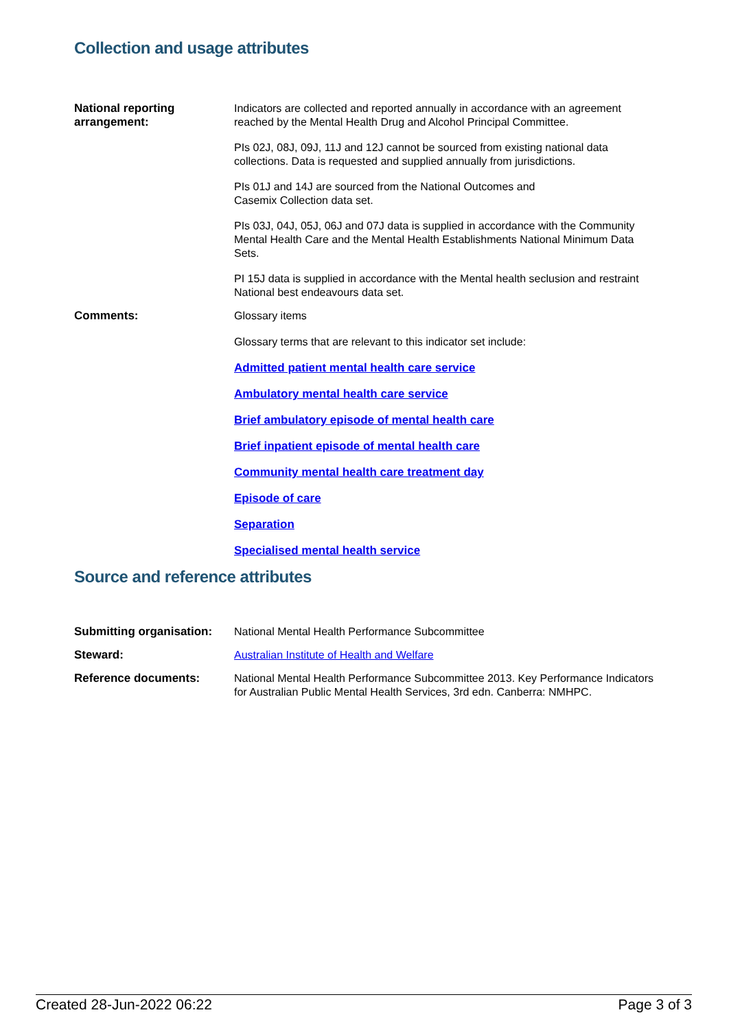Collection and usage attributes
| National reporting arrangement: | Indicators are collected and reported annually in accordance with an agreement reached by the Mental Health Drug and Alcohol Principal Committee. PIs 02J, 08J, 09J, 11J and 12J cannot be sourced from existing national data collections. Data is requested and supplied annually from jurisdictions. PIs 01J and 14J are sourced from the National Outcomes and Casemix Collection data set. PIs 03J, 04J, 05J, 06J and 07J data is supplied in accordance with the Community Mental Health Care and the Mental Health Establishments National Minimum Data Sets. PI 15J data is supplied in accordance with the Mental health seclusion and restraint National best endeavours data set. |
| Comments: | Glossary items Glossary terms that are relevant to this indicator set include: Admitted patient mental health care service Ambulatory mental health care service Brief ambulatory episode of mental health care Brief inpatient episode of mental health care Community mental health care treatment day Episode of care Separation Specialised mental health service |
Source and reference attributes
| Submitting organisation: | National Mental Health Performance Subcommittee |
| Steward: | Australian Institute of Health and Welfare |
| Reference documents: | National Mental Health Performance Subcommittee 2013. Key Performance Indicators for Australian Public Mental Health Services, 3rd edn. Canberra: NMHPC. |
Created 28-Jun-2022 06:22 Page 3 of 3